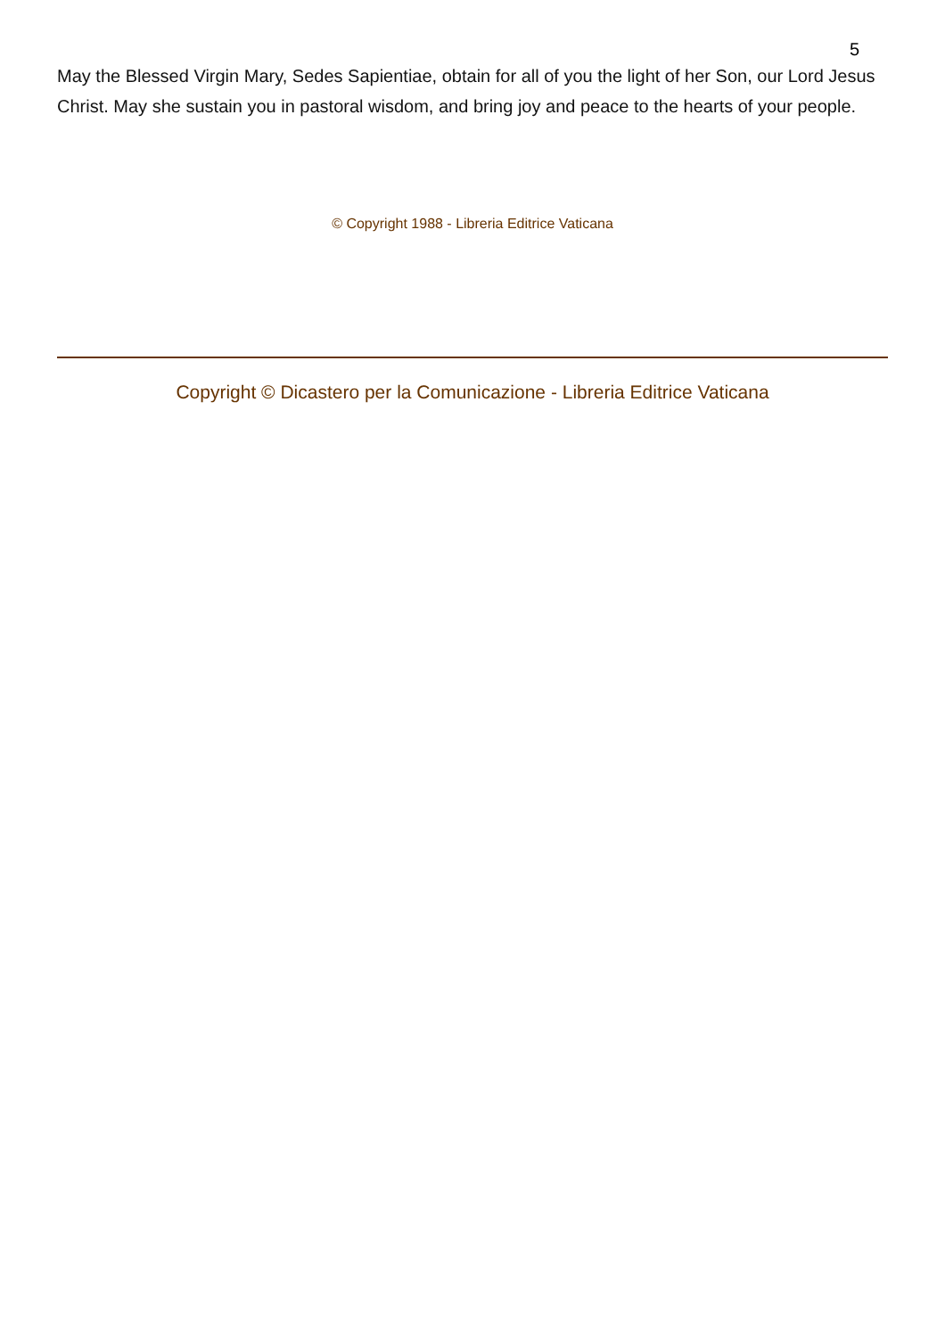5
May the Blessed Virgin Mary, Sedes Sapientiae, obtain for all of you the light of her Son, our Lord Jesus Christ. May she sustain you in pastoral wisdom, and bring joy and peace to the hearts of your people.
© Copyright 1988 - Libreria Editrice Vaticana
Copyright © Dicastero per la Comunicazione - Libreria Editrice Vaticana